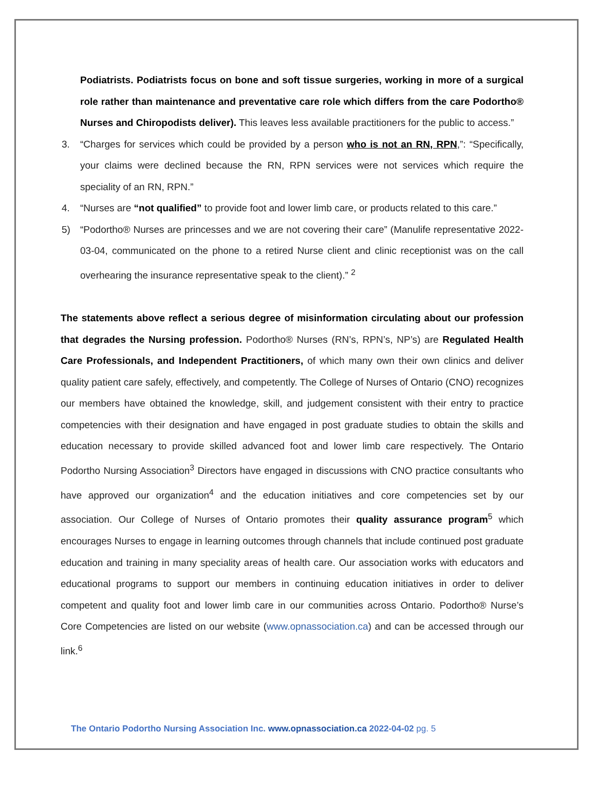Podiatrists. Podiatrists focus on bone and soft tissue surgeries, working in more of a surgical role rather than maintenance and preventative care role which differs from the care Podortho® Nurses and Chiropodists deliver). This leaves less available practitioners for the public to access.”
3. “Charges for services which could be provided by a person who is not an RN, RPN,”: “Specifically, your claims were declined because the RN, RPN services were not services which require the speciality of an RN, RPN.”
4. “Nurses are “not qualified” to provide foot and lower limb care, or products related to this care.”
5) “Podortho® Nurses are princesses and we are not covering their care” (Manulife representative 2022-03-04, communicated on the phone to a retired Nurse client and clinic receptionist was on the call overhearing the insurance representative speak to the client).” <sup>2</sup>
The statements above reflect a serious degree of misinformation circulating about our profession that degrades the Nursing profession. Podortho® Nurses (RN’s, RPN’s, NP’s) are Regulated Health Care Professionals, and Independent Practitioners, of which many own their own clinics and deliver quality patient care safely, effectively, and competently. The College of Nurses of Ontario (CNO) recognizes our members have obtained the knowledge, skill, and judgement consistent with their entry to practice competencies with their designation and have engaged in post graduate studies to obtain the skills and education necessary to provide skilled advanced foot and lower limb care respectively. The Ontario Podortho Nursing Association<sup>3</sup> Directors have engaged in discussions with CNO practice consultants who have approved our organization<sup>4</sup> and the education initiatives and core competencies set by our association. Our College of Nurses of Ontario promotes their quality assurance program<sup>5</sup> which encourages Nurses to engage in learning outcomes through channels that include continued post graduate education and training in many speciality areas of health care. Our association works with educators and educational programs to support our members in continuing education initiatives in order to deliver competent and quality foot and lower limb care in our communities across Ontario. Podortho® Nurse’s Core Competencies are listed on our website (www.opnassociation.ca) and can be accessed through our link.<sup>6</sup>
The Ontario Podortho Nursing Association Inc. www.opnassociation.ca 2022-04-02 pg. 5